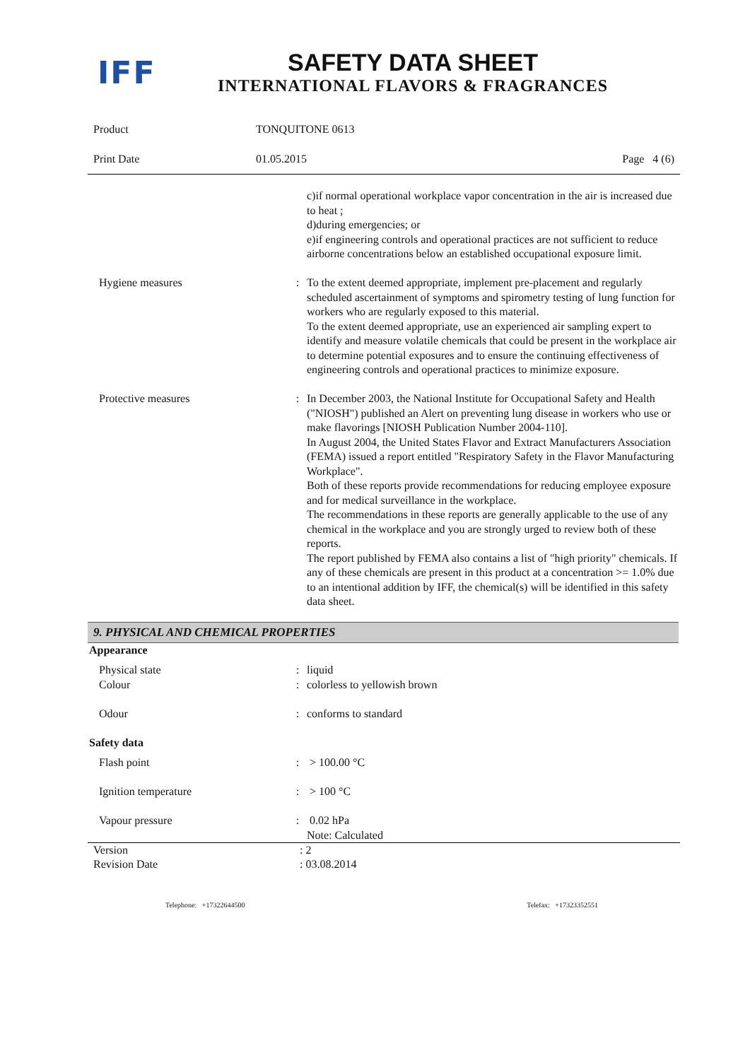IFF
SAFETY DATA SHEET
INTERNATIONAL FLAVORS & FRAGRANCES
| Product | TONQUITONE 0613 | |
| Print Date | 01.05.2015 | Page 4 (6) |
| | | c)if normal operational workplace vapor concentration in the air is increased due to heat ; d)during emergencies; or e)if engineering controls and operational practices are not sufficient to reduce airborne concentrations below an established occupational exposure limit. |
| Hygiene measures | : | To the extent deemed appropriate, implement pre-placement and regularly scheduled ascertainment of symptoms and spirometry testing of lung function for workers who are regularly exposed to this material. To the extent deemed appropriate, use an experienced air sampling expert to identify and measure volatile chemicals that could be present in the workplace air to determine potential exposures and to ensure the continuing effectiveness of engineering controls and operational practices to minimize exposure. |
| Protective measures | : | In December 2003, the National Institute for Occupational Safety and Health ("NIOSH") published an Alert on preventing lung disease in workers who use or make flavorings [NIOSH Publication Number 2004-110]. In August 2004, the United States Flavor and Extract Manufacturers Association (FEMA) issued a report entitled "Respiratory Safety in the Flavor Manufacturing Workplace". Both of these reports provide recommendations for reducing employee exposure and for medical surveillance in the workplace. The recommendations in these reports are generally applicable to the use of any chemical in the workplace and you are strongly urged to review both of these reports. The report published by FEMA also contains a list of "high priority" chemicals. If any of these chemicals are present in this product at a concentration >= 1.0% due to an intentional addition by IFF, the chemical(s) will be identified in this safety data sheet. |
9. PHYSICAL AND CHEMICAL PROPERTIES
| Appearance | | |
| Physical state | : | liquid |
| Colour | : | colorless to yellowish brown |
| Odour | : | conforms to standard |
| Safety data | | |
| Flash point | : | > 100.00 °C |
| Ignition temperature | : | > 100 °C |
| Vapour pressure | : | 0.02 hPa Note: Calculated |
| Version | : 2 |
| Revision Date | : 03.08.2014 |
Telephone: +17322644500 Telefax: +17323352551